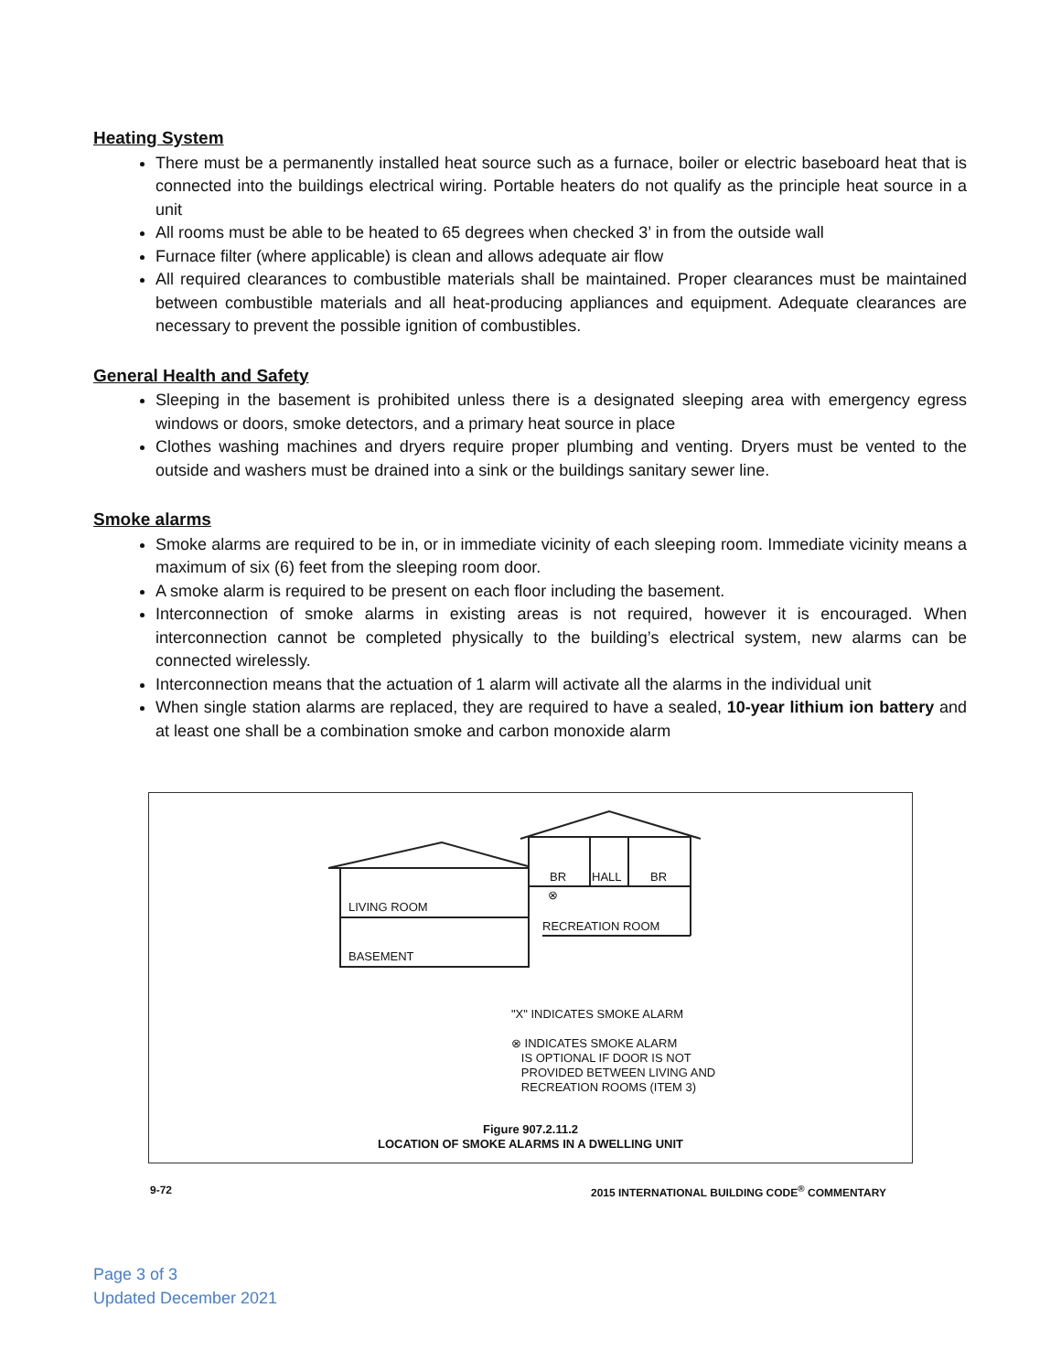Heating System
There must be a permanently installed heat source such as a furnace, boiler or electric baseboard heat that is connected into the buildings electrical wiring. Portable heaters do not qualify as the principle heat source in a unit
All rooms must be able to be heated to 65 degrees when checked 3’ in from the outside wall
Furnace filter (where applicable) is clean and allows adequate air flow
All required clearances to combustible materials shall be maintained. Proper clearances must be maintained between combustible materials and all heat-producing appliances and equipment. Adequate clearances are necessary to prevent the possible ignition of combustibles.
General Health and Safety
Sleeping in the basement is prohibited unless there is a designated sleeping area with emergency egress windows or doors, smoke detectors, and a primary heat source in place
Clothes washing machines and dryers require proper plumbing and venting. Dryers must be vented to the outside and washers must be drained into a sink or the buildings sanitary sewer line.
Smoke alarms
Smoke alarms are required to be in, or in immediate vicinity of each sleeping room. Immediate vicinity means a maximum of six (6) feet from the sleeping room door.
A smoke alarm is required to be present on each floor including the basement.
Interconnection of smoke alarms in existing areas is not required, however it is encouraged. When interconnection cannot be completed physically to the building’s electrical system, new alarms can be connected wirelessly.
Interconnection means that the actuation of 1 alarm will activate all the alarms in the individual unit
When single station alarms are replaced, they are required to have a sealed, 10-year lithium ion battery and at least one shall be a combination smoke and carbon monoxide alarm
BR HALL BR
⊗
LIVING ROOM
RECREATION ROOM
BASEMENT
"X" INDICATES SMOKE ALARM
⊗ INDICATES SMOKE ALARM
IS OPTIONAL IF DOOR IS NOT
PROVIDED BETWEEN LIVING AND
RECREATION ROOMS (ITEM 3)
Figure 907.2.11.2
LOCATION OF SMOKE ALARMS IN A DWELLING UNIT
9-72
2015 INTERNATIONAL BUILDING CODE<sup>®</sup> COMMENTARY
Page 3 of 3
Updated December 2021